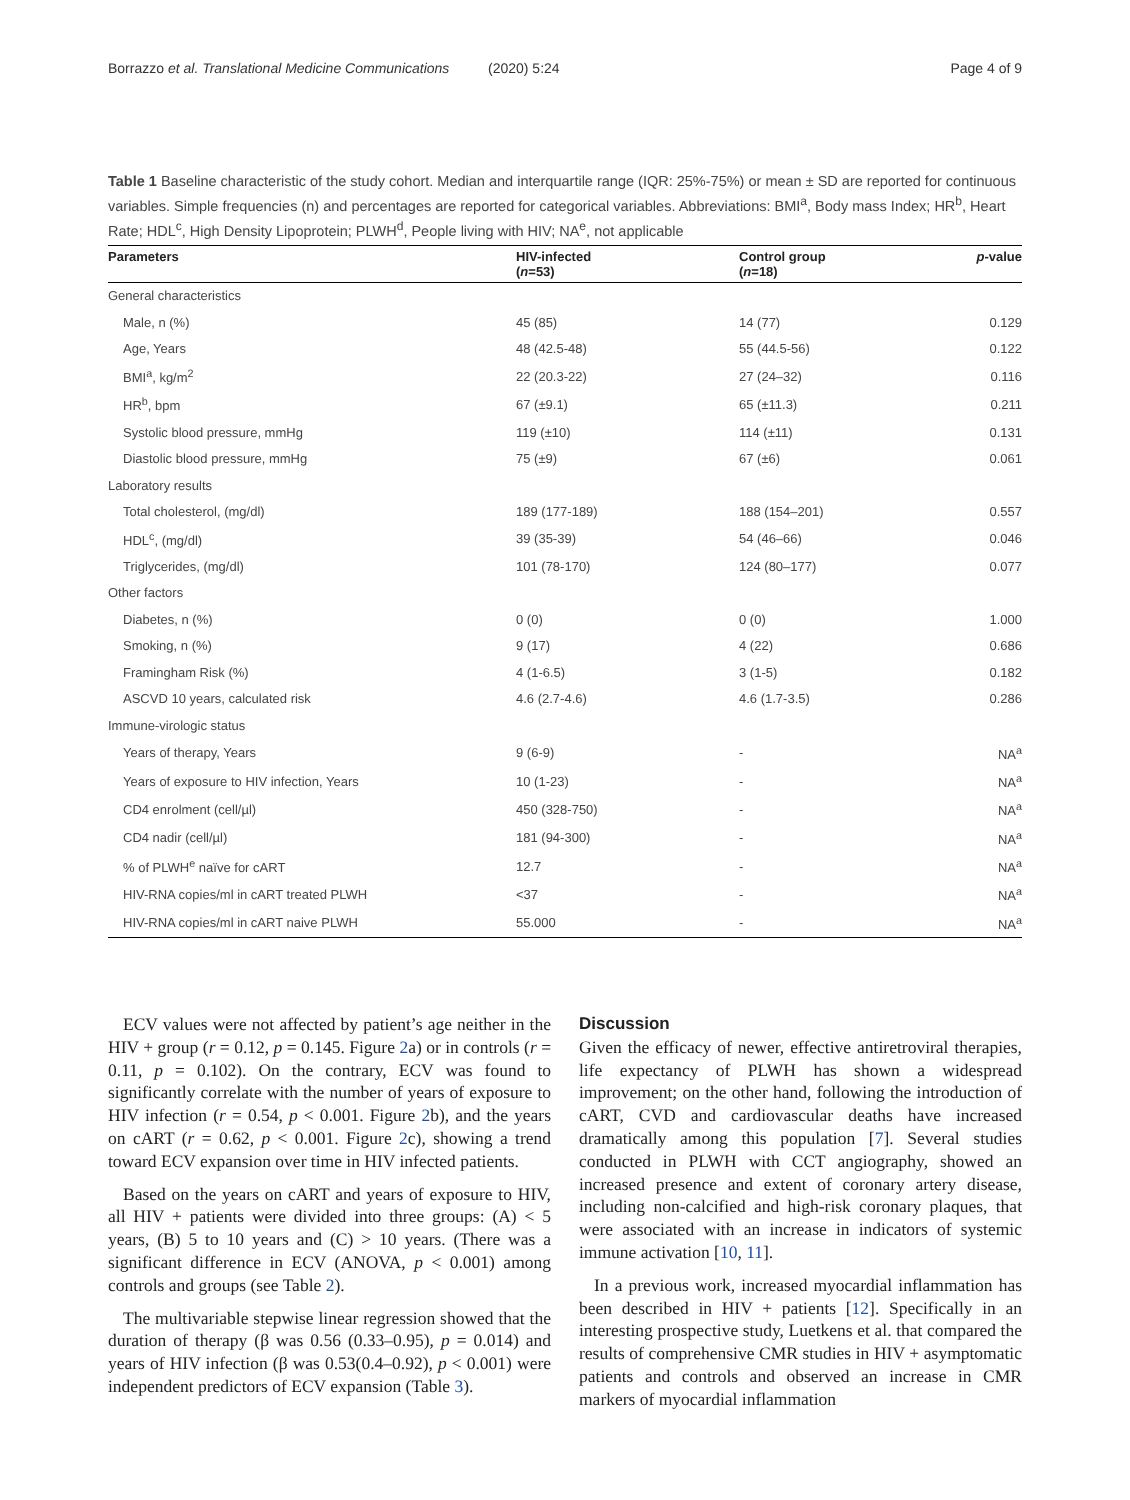Borrazzo et al. Translational Medicine Communications (2020) 5:24 Page 4 of 9
Table 1 Baseline characteristic of the study cohort. Median and interquartile range (IQR: 25%-75%) or mean ± SD are reported for continuous variables. Simple frequencies (n) and percentages are reported for categorical variables. Abbreviations: BMI<sup>a</sup>, Body mass Index; HR<sup>b</sup>, Heart Rate; HDL<sup>c</sup>, High Density Lipoprotein; PLWH<sup>d</sup>, People living with HIV; NA<sup>e</sup>, not applicable
| Parameters | HIV-infected ( n =53) | Control group ( n =18) | p -value |
| --- | --- | --- | --- |
| General characteristics | | | |
| Male, n (%) | 45 (85) | 14 (77) | 0.129 |
| Age, Years | 48 (42.5-48) | 55 (44.5-56) | 0.122 |
| BMI<sup>a</sup>, kg/m<sup>2</sup> | 22 (20.3-22) | 27 (24–32) | 0.116 |
| HR<sup>b</sup>, bpm | 67 (±9.1) | 65 (±11.3) | 0.211 |
| Systolic blood pressure, mmHg | 119 (±10) | 114 (±11) | 0.131 |
| Diastolic blood pressure, mmHg | 75 (±9) | 67 (±6) | 0.061 |
| Laboratory results | | | |
| Total cholesterol, (mg/dl) | 189 (177-189) | 188 (154–201) | 0.557 |
| HDL<sup>c</sup>, (mg/dl) | 39 (35-39) | 54 (46–66) | 0.046 |
| Triglycerides, (mg/dl) | 101 (78-170) | 124 (80–177) | 0.077 |
| Other factors | | | |
| Diabetes, n (%) | 0 (0) | 0 (0) | 1.000 |
| Smoking, n (%) | 9 (17) | 4 (22) | 0.686 |
| Framingham Risk (%) | 4 (1-6.5) | 3 (1-5) | 0.182 |
| ASCVD 10 years, calculated risk | 4.6 (2.7-4.6) | 4.6 (1.7-3.5) | 0.286 |
| Immune-virologic status | | | |
| Years of therapy, Years | 9 (6-9) | - | NA<sup>a</sup> |
| Years of exposure to HIV infection, Years | 10 (1-23) | - | NA<sup>a</sup> |
| CD4 enrolment (cell/µl) | 450 (328-750) | - | NA<sup>a</sup> |
| CD4 nadir (cell/µl) | 181 (94-300) | - | NA<sup>a</sup> |
| % of PLWH<sup>e</sup> naïve for cART | 12.7 | - | NA<sup>a</sup> |
| HIV-RNA copies/ml in cART treated PLWH | <37 | - | NA<sup>a</sup> |
| HIV-RNA copies/ml in cART naive PLWH | 55.000 | - | NA<sup>a</sup> |
ECV values were not affected by patient’s age neither in the HIV + group (r = 0.12, p = 0.145. Figure 2a) or in controls (r = 0.11, p = 0.102). On the contrary, ECV was found to significantly correlate with the number of years of exposure to HIV infection (r = 0.54, p < 0.001. Figure 2b), and the years on cART (r = 0.62, p < 0.001. Figure 2c), showing a trend toward ECV expansion over time in HIV infected patients.
Based on the years on cART and years of exposure to HIV, all HIV + patients were divided into three groups: (A) < 5 years, (B) 5 to 10 years and (C) > 10 years. (There was a significant difference in ECV (ANOVA, p < 0.001) among controls and groups (see Table 2).
The multivariable stepwise linear regression showed that the duration of therapy (β was 0.56 (0.33–0.95), p = 0.014) and years of HIV infection (β was 0.53(0.4–0.92), p < 0.001) were independent predictors of ECV expansion (Table 3).
Discussion
Given the efficacy of newer, effective antiretroviral therapies, life expectancy of PLWH has shown a widespread improvement; on the other hand, following the introduction of cART, CVD and cardiovascular deaths have increased dramatically among this population [7]. Several studies conducted in PLWH with CCT angiography, showed an increased presence and extent of coronary artery disease, including non-calcified and high-risk coronary plaques, that were associated with an increase in indicators of systemic immune activation [10, 11].
In a previous work, increased myocardial inflammation has been described in HIV + patients [12]. Specifically in an interesting prospective study, Luetkens et al. that compared the results of comprehensive CMR studies in HIV + asymptomatic patients and controls and observed an increase in CMR markers of myocardial inflammation